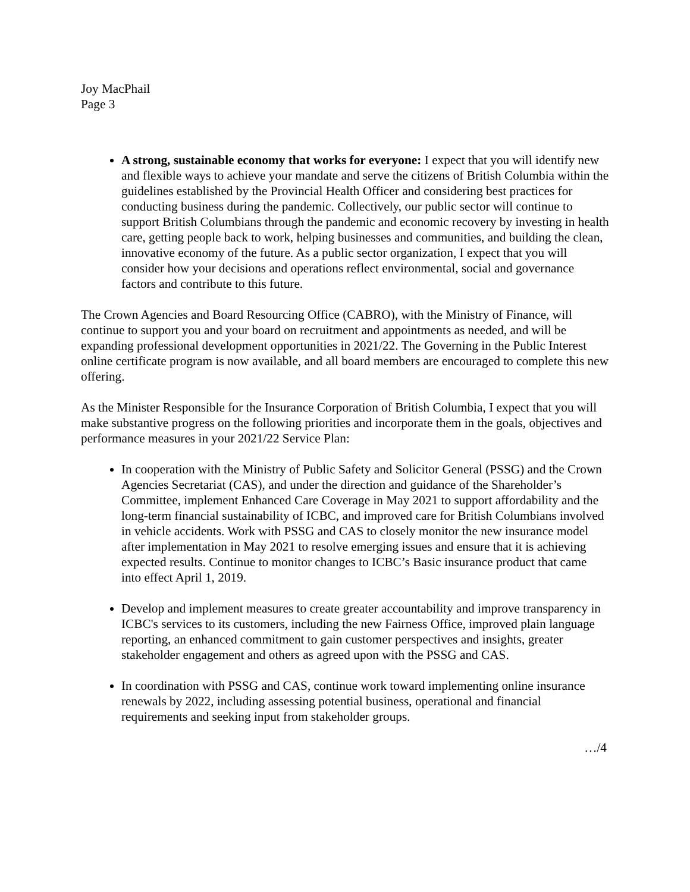Joy MacPhail
Page 3
A strong, sustainable economy that works for everyone: I expect that you will identify new and flexible ways to achieve your mandate and serve the citizens of British Columbia within the guidelines established by the Provincial Health Officer and considering best practices for conducting business during the pandemic. Collectively, our public sector will continue to support British Columbians through the pandemic and economic recovery by investing in health care, getting people back to work, helping businesses and communities, and building the clean, innovative economy of the future. As a public sector organization, I expect that you will consider how your decisions and operations reflect environmental, social and governance factors and contribute to this future.
The Crown Agencies and Board Resourcing Office (CABRO), with the Ministry of Finance, will continue to support you and your board on recruitment and appointments as needed, and will be expanding professional development opportunities in 2021/22. The Governing in the Public Interest online certificate program is now available, and all board members are encouraged to complete this new offering.
As the Minister Responsible for the Insurance Corporation of British Columbia, I expect that you will make substantive progress on the following priorities and incorporate them in the goals, objectives and performance measures in your 2021/22 Service Plan:
In cooperation with the Ministry of Public Safety and Solicitor General (PSSG) and the Crown Agencies Secretariat (CAS), and under the direction and guidance of the Shareholder’s Committee, implement Enhanced Care Coverage in May 2021 to support affordability and the long-term financial sustainability of ICBC, and improved care for British Columbians involved in vehicle accidents. Work with PSSG and CAS to closely monitor the new insurance model after implementation in May 2021 to resolve emerging issues and ensure that it is achieving expected results. Continue to monitor changes to ICBC’s Basic insurance product that came into effect April 1, 2019.
Develop and implement measures to create greater accountability and improve transparency in ICBC's services to its customers, including the new Fairness Office, improved plain language reporting, an enhanced commitment to gain customer perspectives and insights, greater stakeholder engagement and others as agreed upon with the PSSG and CAS.
In coordination with PSSG and CAS, continue work toward implementing online insurance renewals by 2022, including assessing potential business, operational and financial requirements and seeking input from stakeholder groups.
…/4